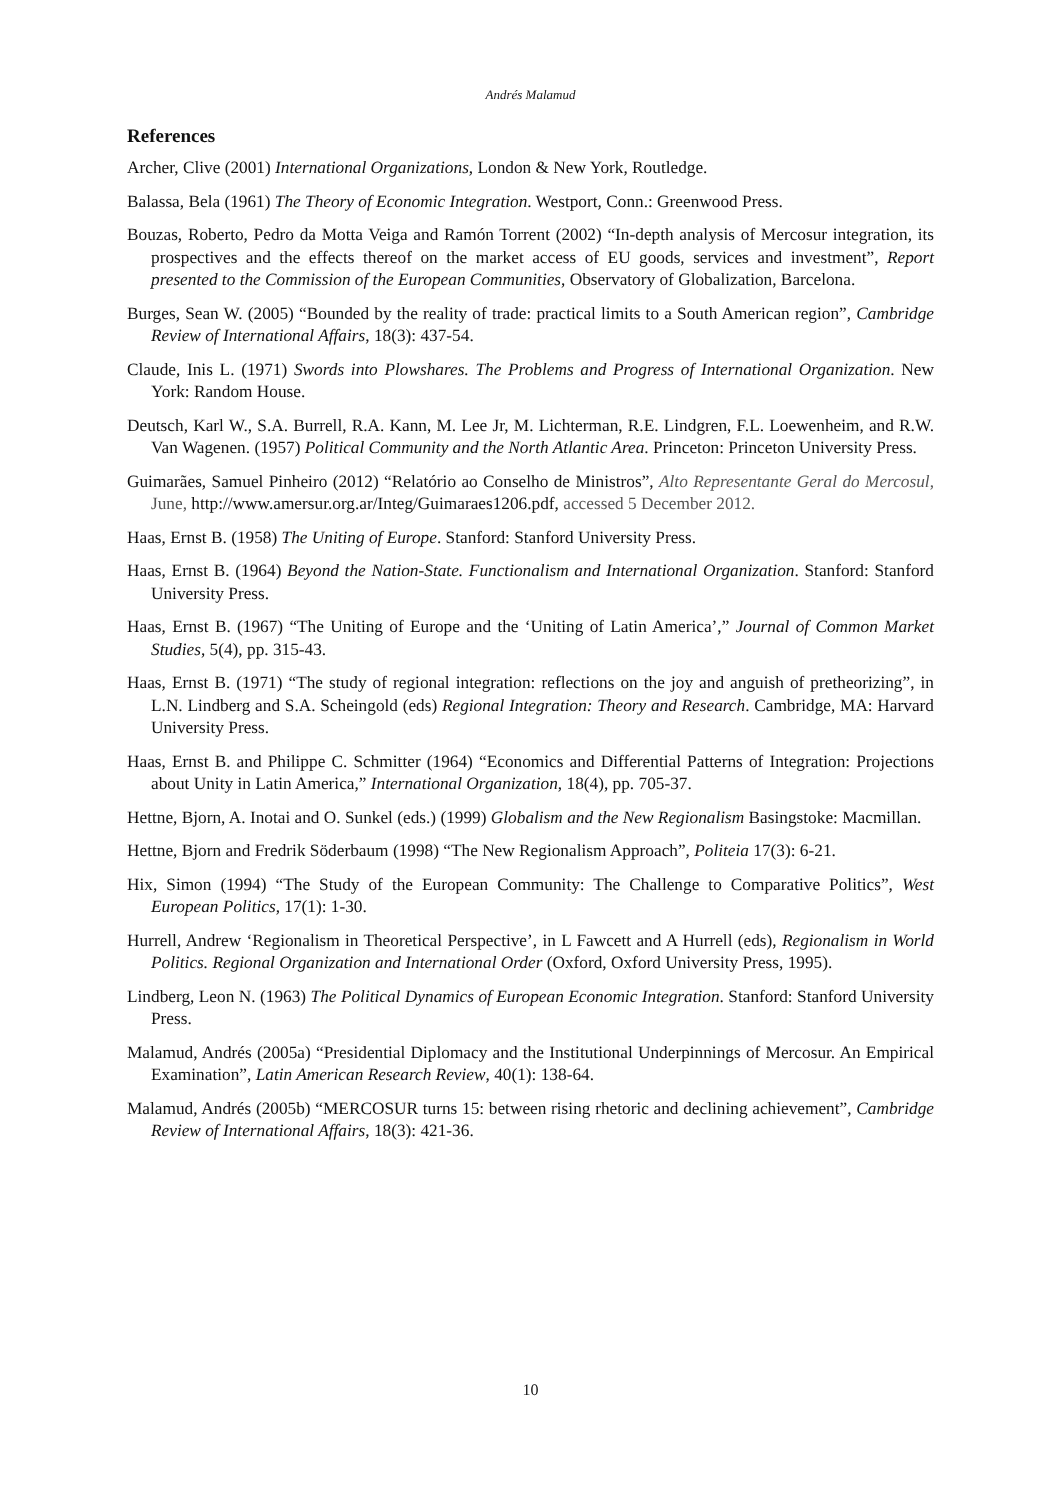Andrés Malamud
References
Archer, Clive (2001) International Organizations, London & New York, Routledge.
Balassa, Bela (1961) The Theory of Economic Integration. Westport, Conn.: Greenwood Press.
Bouzas, Roberto, Pedro da Motta Veiga and Ramón Torrent (2002) “In-depth analysis of Mercosur integration, its prospectives and the effects thereof on the market access of EU goods, services and investment”, Report presented to the Commission of the European Communities, Observatory of Globalization, Barcelona.
Burges, Sean W. (2005) “Bounded by the reality of trade: practical limits to a South American region”, Cambridge Review of International Affairs, 18(3): 437-54.
Claude, Inis L. (1971) Swords into Plowshares. The Problems and Progress of International Organization. New York: Random House.
Deutsch, Karl W., S.A. Burrell, R.A. Kann, M. Lee Jr, M. Lichterman, R.E. Lindgren, F.L. Loewenheim, and R.W. Van Wagenen. (1957) Political Community and the North Atlantic Area. Princeton: Princeton University Press.
Guimarães, Samuel Pinheiro (2012) “Relatório ao Conselho de Ministros”, Alto Representante Geral do Mercosul, June, http://www.amersur.org.ar/Integ/Guimaraes1206.pdf, accessed 5 December 2012.
Haas, Ernst B. (1958) The Uniting of Europe. Stanford: Stanford University Press.
Haas, Ernst B. (1964) Beyond the Nation-State. Functionalism and International Organization. Stanford: Stanford University Press.
Haas, Ernst B. (1967) “The Uniting of Europe and the ‘Uniting of Latin America’,” Journal of Common Market Studies, 5(4), pp. 315-43.
Haas, Ernst B. (1971) “The study of regional integration: reflections on the joy and anguish of pretheorizing”, in L.N. Lindberg and S.A. Scheingold (eds) Regional Integration: Theory and Research. Cambridge, MA: Harvard University Press.
Haas, Ernst B. and Philippe C. Schmitter (1964) “Economics and Differential Patterns of Integration: Projections about Unity in Latin America,” International Organization, 18(4), pp. 705-37.
Hettne, Bjorn, A. Inotai and O. Sunkel (eds.) (1999) Globalism and the New Regionalism Basingstoke: Macmillan.
Hettne, Bjorn and Fredrik Söderbaum (1998) “The New Regionalism Approach”, Politeia 17(3): 6-21.
Hix, Simon (1994) “The Study of the European Community: The Challenge to Comparative Politics”, West European Politics, 17(1): 1-30.
Hurrell, Andrew ‘Regionalism in Theoretical Perspective’, in L Fawcett and A Hurrell (eds), Regionalism in World Politics. Regional Organization and International Order (Oxford, Oxford University Press, 1995).
Lindberg, Leon N. (1963) The Political Dynamics of European Economic Integration. Stanford: Stanford University Press.
Malamud, Andrés (2005a) “Presidential Diplomacy and the Institutional Underpinnings of Mercosur. An Empirical Examination”, Latin American Research Review, 40(1): 138-64.
Malamud, Andrés (2005b) “MERCOSUR turns 15: between rising rhetoric and declining achievement”, Cambridge Review of International Affairs, 18(3): 421-36.
10